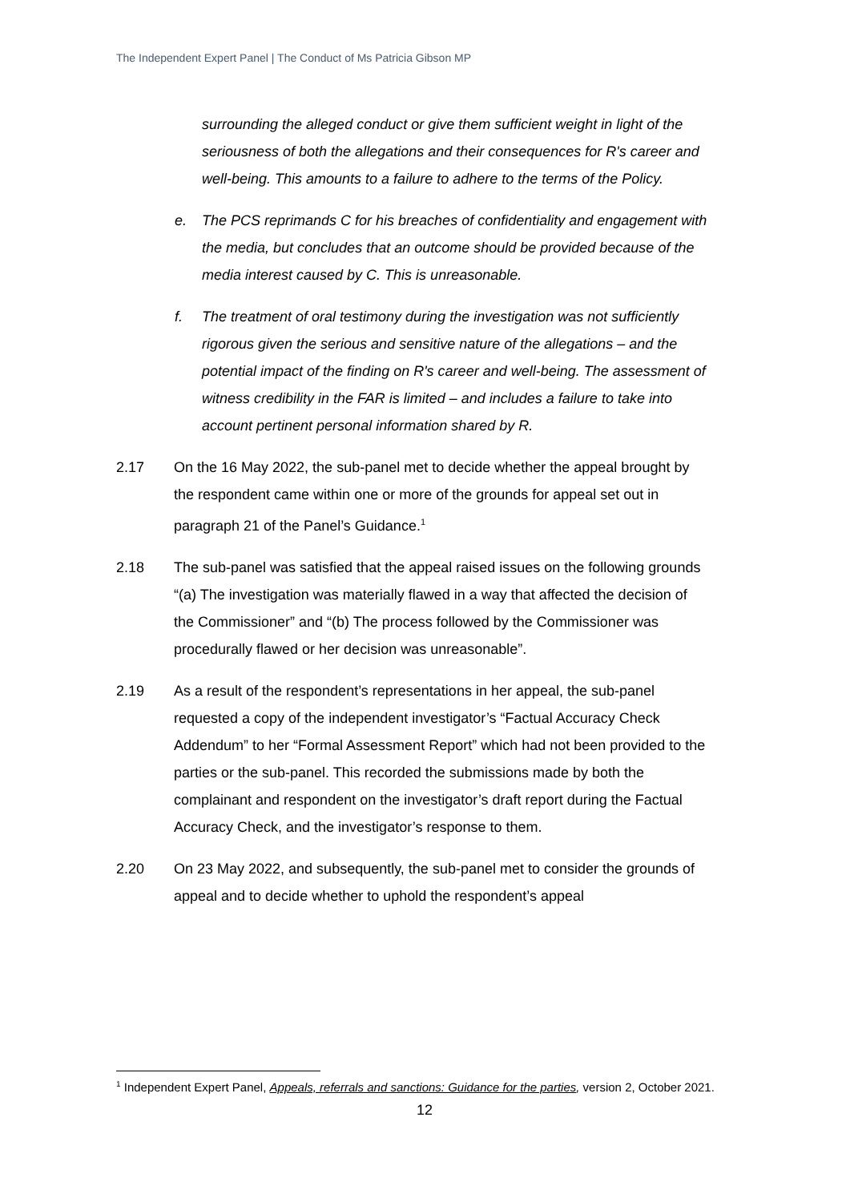The Independent Expert Panel | The Conduct of Ms Patricia Gibson MP
surrounding the alleged conduct or give them sufficient weight in light of the seriousness of both the allegations and their consequences for R's career and well-being. This amounts to a failure to adhere to the terms of the Policy.
e. The PCS reprimands C for his breaches of confidentiality and engagement with the media, but concludes that an outcome should be provided because of the media interest caused by C. This is unreasonable.
f. The treatment of oral testimony during the investigation was not sufficiently rigorous given the serious and sensitive nature of the allegations – and the potential impact of the finding on R's career and well-being. The assessment of witness credibility in the FAR is limited – and includes a failure to take into account pertinent personal information shared by R.
2.17 On the 16 May 2022, the sub-panel met to decide whether the appeal brought by the respondent came within one or more of the grounds for appeal set out in paragraph 21 of the Panel’s Guidance.<sup>1</sup>
2.18 The sub-panel was satisfied that the appeal raised issues on the following grounds “(a) The investigation was materially flawed in a way that affected the decision of the Commissioner” and “(b) The process followed by the Commissioner was procedurally flawed or her decision was unreasonable”.
2.19 As a result of the respondent’s representations in her appeal, the sub-panel requested a copy of the independent investigator’s “Factual Accuracy Check Addendum” to her “Formal Assessment Report” which had not been provided to the parties or the sub-panel. This recorded the submissions made by both the complainant and respondent on the investigator’s draft report during the Factual Accuracy Check, and the investigator’s response to them.
2.20 On 23 May 2022, and subsequently, the sub-panel met to consider the grounds of appeal and to decide whether to uphold the respondent’s appeal
<sup>1</sup> Independent Expert Panel, Appeals, referrals and sanctions: Guidance for the parties, version 2, October 2021.
12